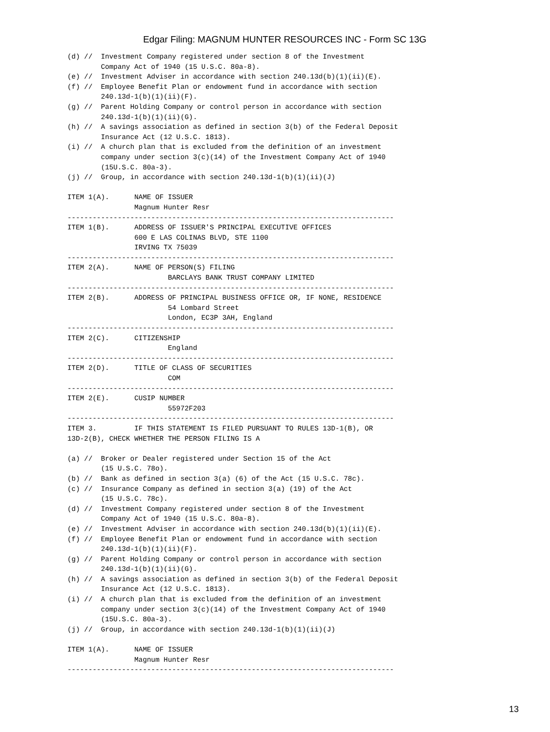Edgar Filing: MAGNUM HUNTER RESOURCES INC - Form SC 13G
(d) //  Investment Company registered under section 8 of the Investment
        Company Act of 1940 (15 U.S.C. 80a-8).
(e) //  Investment Adviser in accordance with section 240.13d(b)(1)(ii)(E).
(f) //  Employee Benefit Plan or endowment fund in accordance with section
        240.13d-1(b)(1)(ii)(F).
(g) //  Parent Holding Company or control person in accordance with section
        240.13d-1(b)(1)(ii)(G).
(h) //  A savings association as defined in section 3(b) of the Federal Deposit
        Insurance Act (12 U.S.C. 1813).
(i) //  A church plan that is excluded from the definition of an investment
        company under section 3(c)(14) of the Investment Company Act of 1940
        (15U.S.C. 80a-3).
(j) //  Group, in accordance with section 240.13d-1(b)(1)(ii)(J)

ITEM 1(A).      NAME OF ISSUER
                Magnum Hunter Resr
------------------------------------------------------------------------------
ITEM 1(B).      ADDRESS OF ISSUER'S PRINCIPAL EXECUTIVE OFFICES
                600 E LAS COLINAS BLVD, STE 1100
                IRVING TX 75039
------------------------------------------------------------------------------
ITEM 2(A).      NAME OF PERSON(S) FILING
                        BARCLAYS BANK TRUST COMPANY LIMITED
------------------------------------------------------------------------------
ITEM 2(B).      ADDRESS OF PRINCIPAL BUSINESS OFFICE OR, IF NONE, RESIDENCE
                        54 Lombard Street
                        London, EC3P 3AH, England
------------------------------------------------------------------------------
ITEM 2(C).      CITIZENSHIP
                        England
------------------------------------------------------------------------------
ITEM 2(D).      TITLE OF CLASS OF SECURITIES
                        COM
------------------------------------------------------------------------------
ITEM 2(E).      CUSIP NUMBER
                        55972F203
------------------------------------------------------------------------------
ITEM 3.         IF THIS STATEMENT IS FILED PURSUANT TO RULES 13D-1(B), OR
13D-2(B), CHECK WHETHER THE PERSON FILING IS A

(a) //  Broker or Dealer registered under Section 15 of the Act
        (15 U.S.C. 78o).
(b) //  Bank as defined in section 3(a) (6) of the Act (15 U.S.C. 78c).
(c) //  Insurance Company as defined in section 3(a) (19) of the Act
        (15 U.S.C. 78c).
(d) //  Investment Company registered under section 8 of the Investment
        Company Act of 1940 (15 U.S.C. 80a-8).
(e) //  Investment Adviser in accordance with section 240.13d(b)(1)(ii)(E).
(f) //  Employee Benefit Plan or endowment fund in accordance with section
        240.13d-1(b)(1)(ii)(F).
(g) //  Parent Holding Company or control person in accordance with section
        240.13d-1(b)(1)(ii)(G).
(h) //  A savings association as defined in section 3(b) of the Federal Deposit
        Insurance Act (12 U.S.C. 1813).
(i) //  A church plan that is excluded from the definition of an investment
        company under section 3(c)(14) of the Investment Company Act of 1940
        (15U.S.C. 80a-3).
(j) //  Group, in accordance with section 240.13d-1(b)(1)(ii)(J)

ITEM 1(A).      NAME OF ISSUER
                Magnum Hunter Resr
------------------------------------------------------------------------------
13